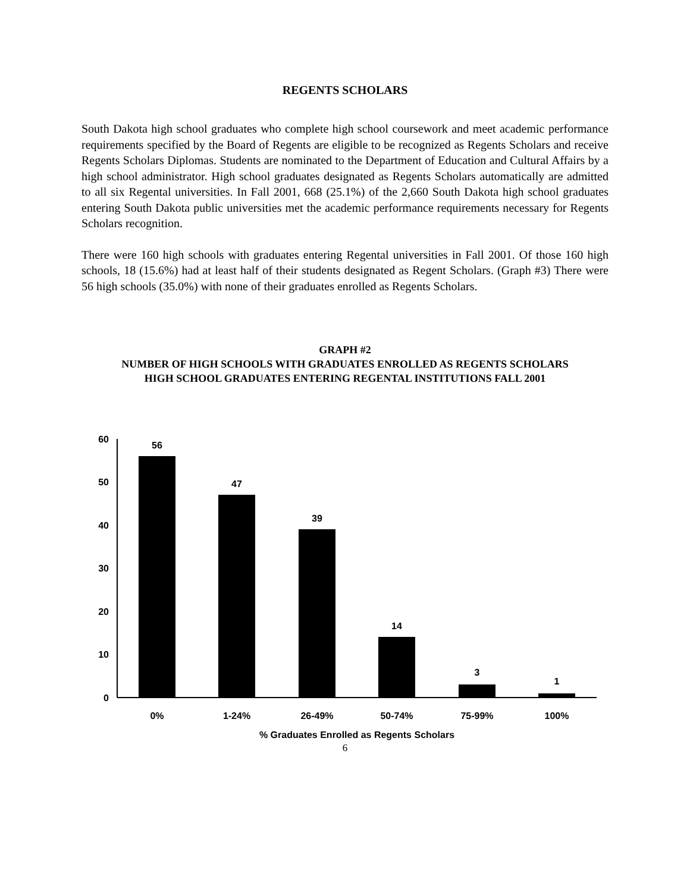REGENTS SCHOLARS
South Dakota high school graduates who complete high school coursework and meet academic performance requirements specified by the Board of Regents are eligible to be recognized as Regents Scholars and receive Regents Scholars Diplomas. Students are nominated to the Department of Education and Cultural Affairs by a high school administrator. High school graduates designated as Regents Scholars automatically are admitted to all six Regental universities. In Fall 2001, 668 (25.1%) of the 2,660 South Dakota high school graduates entering South Dakota public universities met the academic performance requirements necessary for Regents Scholars recognition.
There were 160 high schools with graduates entering Regental universities in Fall 2001. Of those 160 high schools, 18 (15.6%) had at least half of their students designated as Regent Scholars. (Graph #3) There were 56 high schools (35.0%) with none of their graduates enrolled as Regents Scholars.
GRAPH #2
NUMBER OF HIGH SCHOOLS WITH GRADUATES ENROLLED AS REGENTS SCHOLARS
HIGH SCHOOL GRADUATES ENTERING REGENTAL INSTITUTIONS FALL 2001
60
50
40
30
20
10
0
56
47
39
14
3
1
0%
1-24%
26-49%
50-74%
75-99%
100%
% Graduates Enrolled as Regents Scholars
6